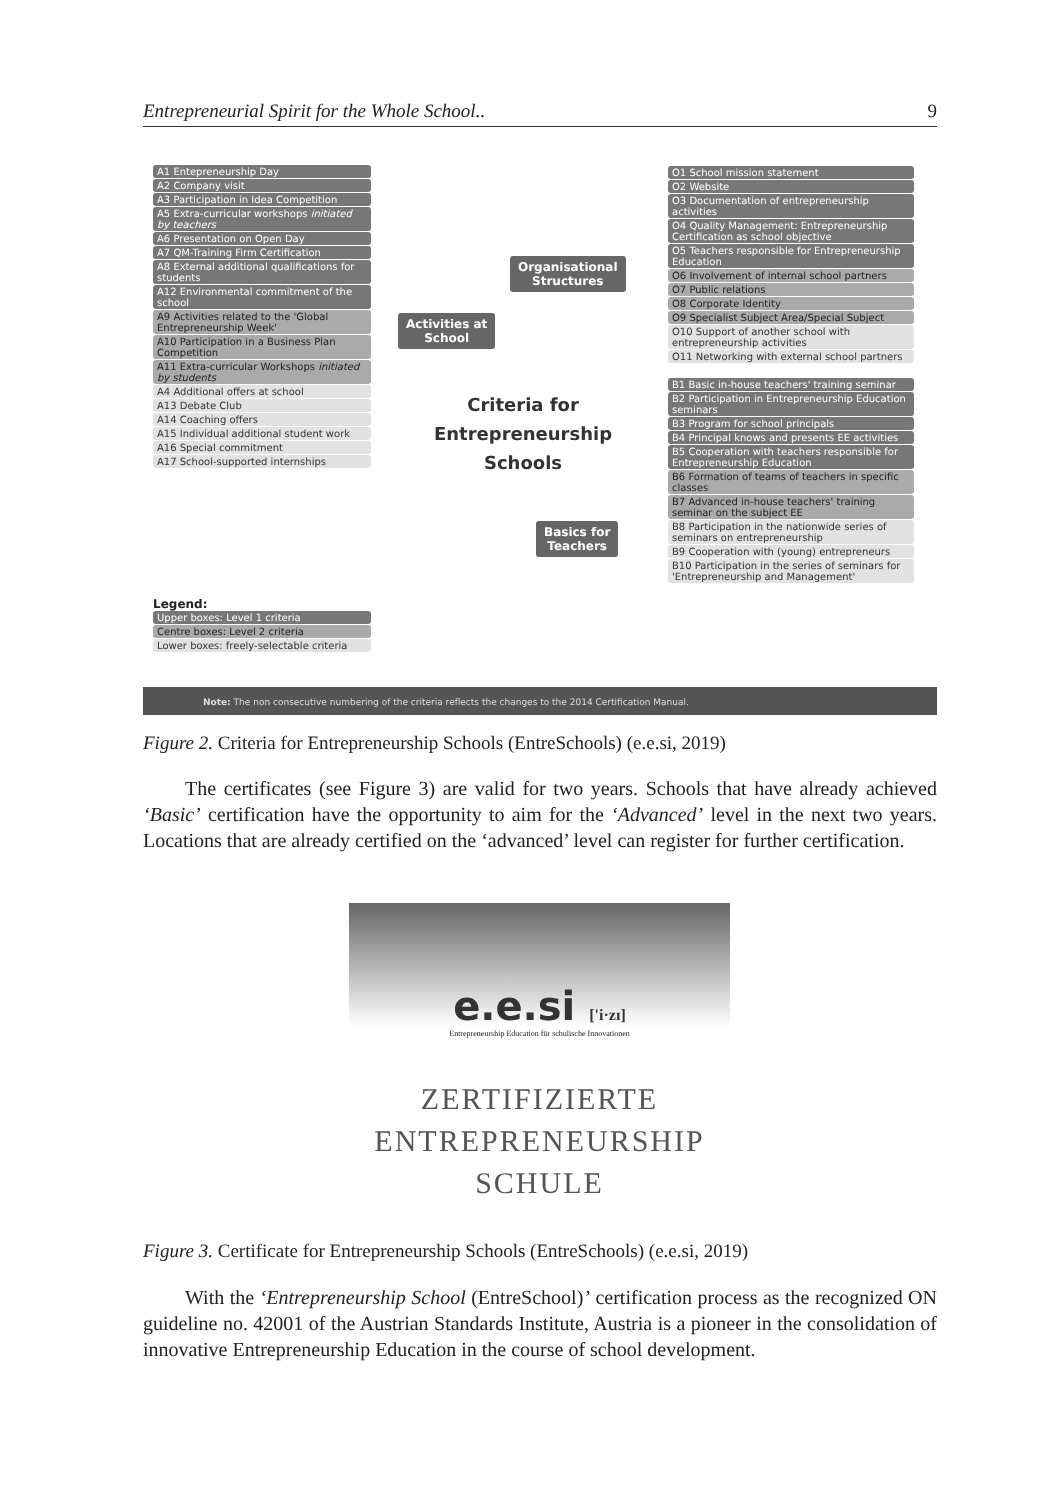Entrepreneurial Spirit for the Whole School.. 9
A1 Entepreneurship Day
A2 Company visit
A3 Participation in Idea Competition
A5 Extra-curricular workshops initiated by teachers
A6 Presentation on Open Day
A7 QM-Training Firm Certification
A8 External additional qualifications for students
A12 Environmental commitment of the school
A9 Activities related to the 'Global Entrepreneurship Week'
A10 Participation in a Business Plan Competition
A11 Extra-curricular Workshops initiated by students
A4 Additional offers at school
A13 Debate Club
A14 Coaching offers
A15 Individual additional student work
A16 Special commitment
A17 School-supported internships
Activities at
School
Organisational
Structures
Basics for
Teachers
Criteria for Entrepreneurship Schools
O1 School mission statement
O2 Website
O3 Documentation of entrepreneurship activities
O4 Quality Management: Entrepreneurship Certification as school objective
O5 Teachers responsible for Entrepreneurship Education
O6 Involvement of internal school partners
O7 Public relations
O8 Corporate Identity
O9 Specialist Subject Area/Special Subject
O10 Support of another school with entrepreneurship activities
O11 Networking with external school partners
B1 Basic in-house teachers' training seminar
B2 Participation in Entrepreneurship Education seminars
B3 Program for school principals
B4 Principal knows and presents EE activities
B5 Cooperation with teachers responsible for Entrepreneurship Education
B6 Formation of teams of teachers in specific classes
B7 Advanced in-house teachers' training seminar on the subject EE
B8 Participation in the nationwide series of seminars on entrepreneurship
B9 Cooperation with (young) entrepreneurs
B10 Participation in the series of seminars for 'Entrepreneurship and Management'
Legend:
Upper boxes: Level 1 criteria
Centre boxes: Level 2 criteria
Lower boxes: freely-selectable criteria
Note: The non consecutive numbering of the criteria reflects the changes to the 2014 Certification Manual.
Figure 2. Criteria for Entrepreneurship Schools (EntreSchools) (e.e.si, 2019)
The certificates (see Figure 3) are valid for two years. Schools that have already achieved ‘Basic’ certification have the opportunity to aim for the ‘Advanced’ level in the next two years. Locations that are already certified on the ‘advanced’ level can register for further certification.
e.e.si ['i·zɪ]
Entrepreneurship Education für schulische Innovationen
ZERTIFIZIERTE
ENTREPRENEURSHIP
SCHULE
Figure 3. Certificate for Entrepreneurship Schools (EntreSchools) (e.e.si, 2019)
With the ‘Entrepreneurship School (EntreSchool)’ certification process as the recognized ON guideline no. 42001 of the Austrian Standards Institute, Austria is a pioneer in the consolidation of innovative Entrepreneurship Education in the course of school development.